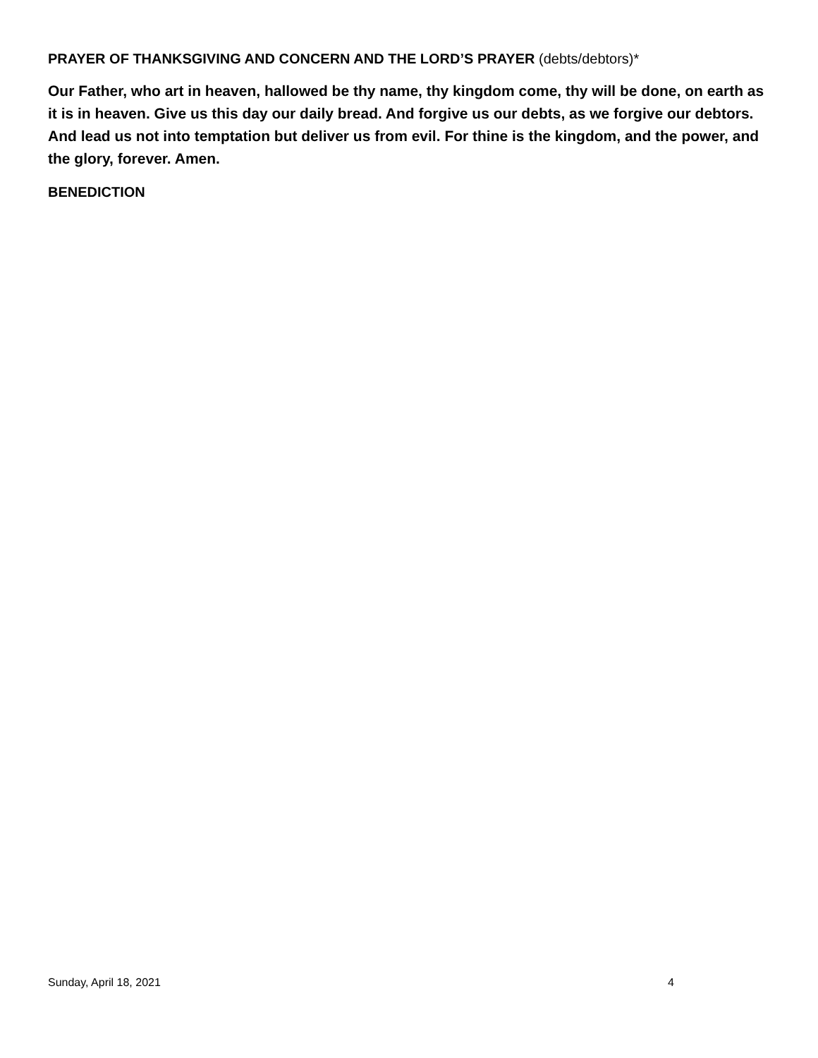PRAYER OF THANKSGIVING AND CONCERN AND THE LORD’S PRAYER (debts/debtors)*
Our Father, who art in heaven, hallowed be thy name, thy kingdom come, thy will be done, on earth as it is in heaven. Give us this day our daily bread. And forgive us our debts, as we forgive our debtors. And lead us not into temptation but deliver us from evil. For thine is the kingdom, and the power, and the glory, forever. Amen.
BENEDICTION
Sunday, April 18, 2021 4